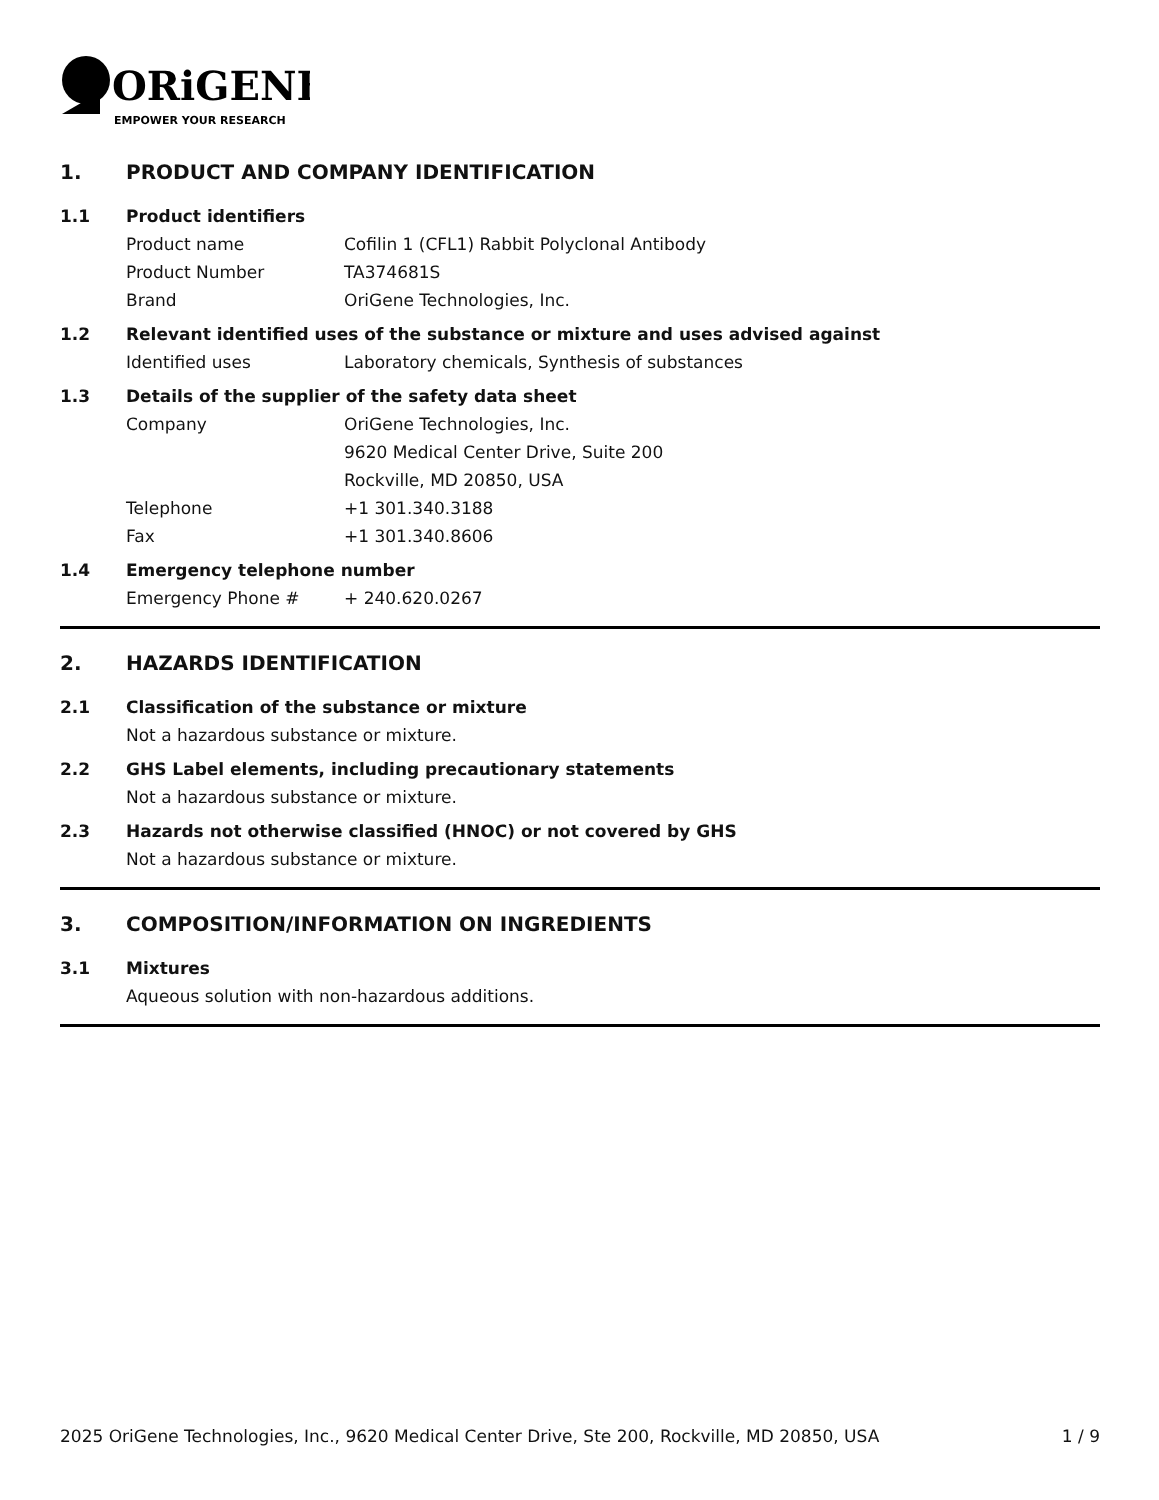ORiGENE
EMPOWER YOUR RESEARCH
1. PRODUCT AND COMPANY IDENTIFICATION
1.1 Product identifiers
Product name Cofilin 1 (CFL1) Rabbit Polyclonal Antibody
Product Number TA374681S
Brand OriGene Technologies, Inc.
1.2 Relevant identified uses of the substance or mixture and uses advised against
Identified uses Laboratory chemicals, Synthesis of substances
1.3 Details of the supplier of the safety data sheet
Company OriGene Technologies, Inc.
9620 Medical Center Drive, Suite 200
Rockville, MD 20850, USA
Telephone +1 301.340.3188
Fax +1 301.340.8606
1.4 Emergency telephone number
Emergency Phone # + 240.620.0267
2. HAZARDS IDENTIFICATION
2.1 Classification of the substance or mixture
Not a hazardous substance or mixture.
2.2 GHS Label elements, including precautionary statements
Not a hazardous substance or mixture.
2.3 Hazards not otherwise classified (HNOC) or not covered by GHS
Not a hazardous substance or mixture.
3. COMPOSITION/INFORMATION ON INGREDIENTS
3.1 Mixtures
Aqueous solution with non-hazardous additions.
2025 OriGene Technologies, Inc., 9620 Medical Center Drive, Ste 200, Rockville, MD 20850, USA 1 / 9